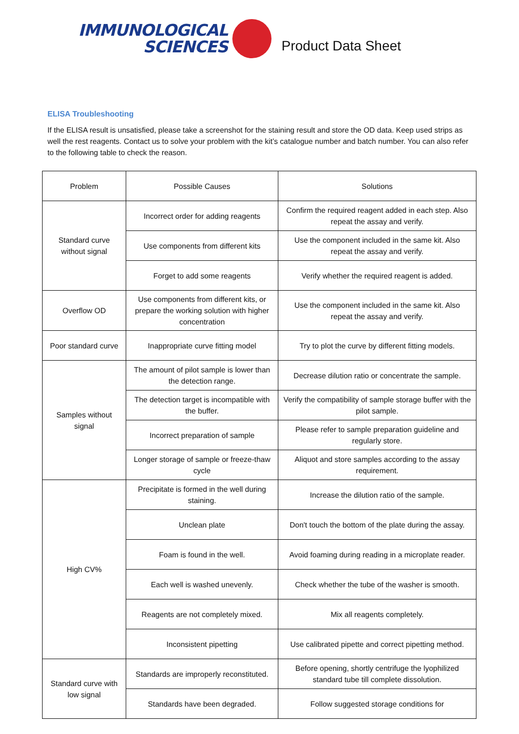IMMUNOLOGICAL
SCIENCES
Product Data Sheet
ELISA Troubleshooting
If the ELISA result is unsatisfied, please take a screenshot for the staining result and store the OD data. Keep used strips as well the rest reagents. Contact us to solve your problem with the kit’s catalogue number and batch number. You can also refer to the following table to check the reason.
| Problem | Possible Causes | Solutions |
| --- | --- | --- |
| Standard curve without signal | Incorrect order for adding reagents | Confirm the required reagent added in each step. Also repeat the assay and verify. |
| | Use components from different kits | Use the component included in the same kit. Also repeat the assay and verify. |
| | Forget to add some reagents | Verify whether the required reagent is added. |
| Overflow OD | Use components from different kits, or prepare the working solution with higher concentration | Use the component included in the same kit. Also repeat the assay and verify. |
| Poor standard curve | Inappropriate curve fitting model | Try to plot the curve by different fitting models. |
| Samples without signal | The amount of pilot sample is lower than the detection range. | Decrease dilution ratio or concentrate the sample. |
| | The detection target is incompatible with the buffer. | Verify the compatibility of sample storage buffer with the pilot sample. |
| | Incorrect preparation of sample | Please refer to sample preparation guideline and regularly store. |
| | Longer storage of sample or freeze-thaw cycle | Aliquot and store samples according to the assay requirement. |
| High CV% | Precipitate is formed in the well during staining. | Increase the dilution ratio of the sample. |
| | Unclean plate | Don't touch the bottom of the plate during the assay. |
| | Foam is found in the well. | Avoid foaming during reading in a microplate reader. |
| | Each well is washed unevenly. | Check whether the tube of the washer is smooth. |
| | Reagents are not completely mixed. | Mix all reagents completely. |
| | Inconsistent pipetting | Use calibrated pipette and correct pipetting method. |
| Standard curve with low signal | Standards are improperly reconstituted. | Before opening, shortly centrifuge the lyophilized standard tube till complete dissolution. |
| | Standards have been degraded. | Follow suggested storage conditions for |